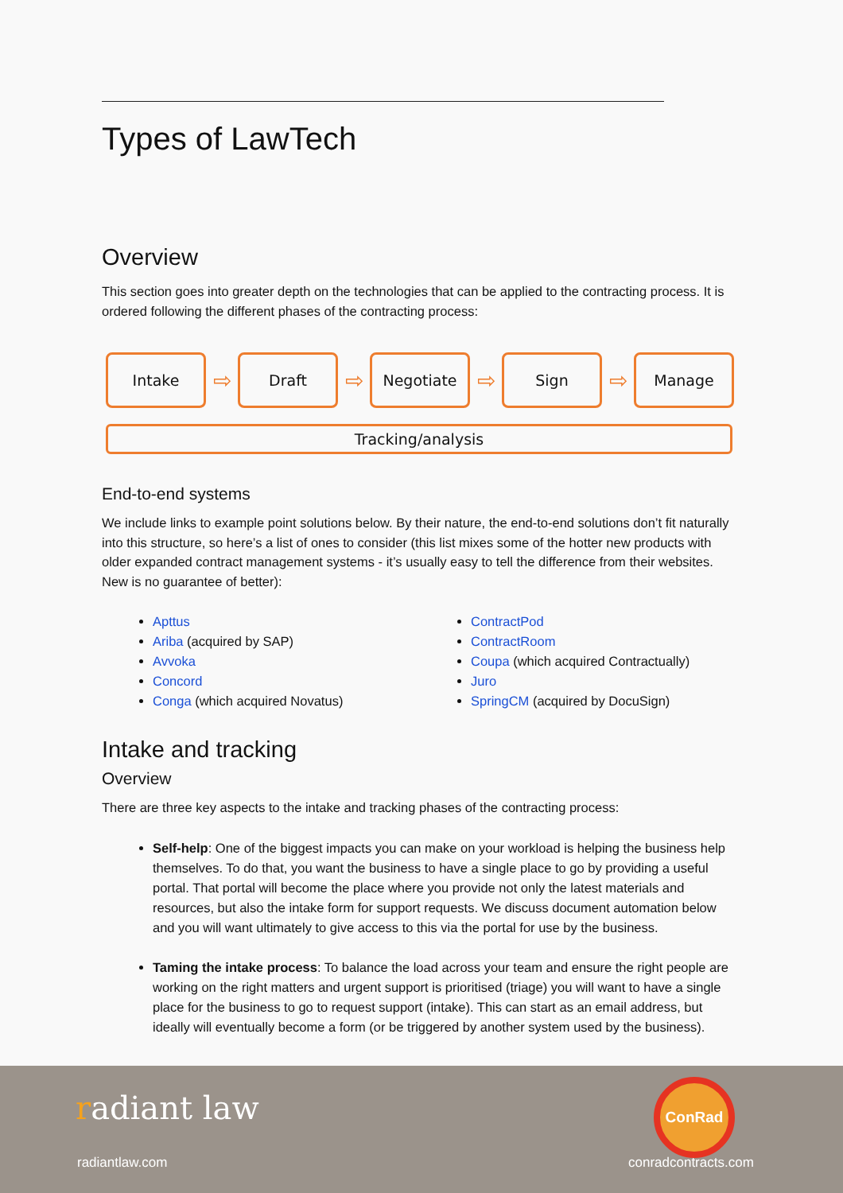Types of LawTech
Overview
This section goes into greater depth on the technologies that can be applied to the contracting process. It is ordered following the different phases of the contracting process:
Intake
⇨
Draft
⇨
Negotiate
⇨
Sign
⇨
Manage
Tracking/analysis
End-to-end systems
We include links to example point solutions below. By their nature, the end-to-end solutions don’t fit naturally into this structure, so here’s a list of ones to consider (this list mixes some of the hotter new products with older expanded contract management systems - it’s usually easy to tell the difference from their websites. New is no guarantee of better):
Apttus
Ariba (acquired by SAP)
Avvoka
Concord
Conga (which acquired Novatus)
ContractPod
ContractRoom
Coupa (which acquired Contractually)
Juro
SpringCM (acquired by DocuSign)
Intake and tracking
Overview
There are three key aspects to the intake and tracking phases of the contracting process:
Self-help: One of the biggest impacts you can make on your workload is helping the business help themselves. To do that, you want the business to have a single place to go by providing a useful portal. That portal will become the place where you provide not only the latest materials and resources, but also the intake form for support requests. We discuss document automation below and you will want ultimately to give access to this via the portal for use by the business.
Taming the intake process: To balance the load across your team and ensure the right people are working on the right matters and urgent support is prioritised (triage) you will want to have a single place for the business to go to request support (intake). This can start as an email address, but ideally will eventually become a form (or be triggered by another system used by the business).
radiant law
radiantlaw.com
ConRad
conradcontracts.com